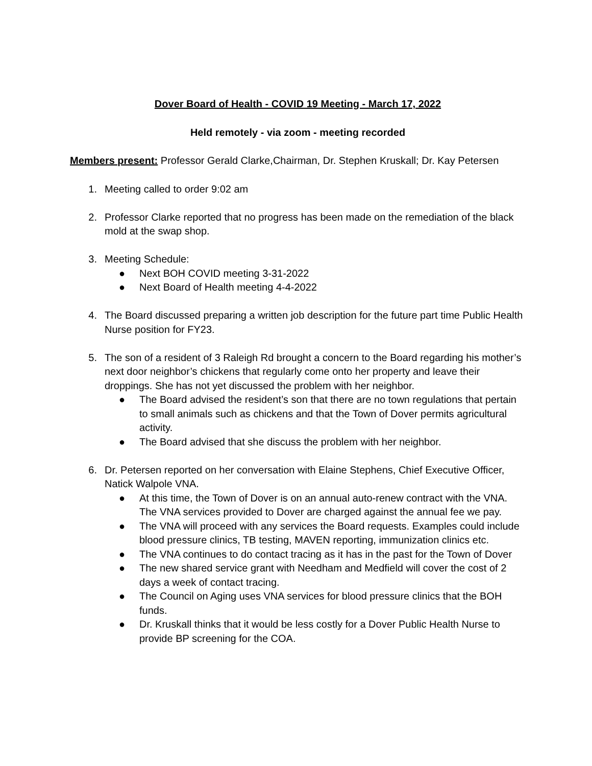Dover Board of Health - COVID 19 Meeting - March 17, 2022
Held remotely - via zoom - meeting recorded
Members present: Professor Gerald Clarke,Chairman, Dr. Stephen Kruskall; Dr. Kay Petersen
1. Meeting called to order 9:02 am
2. Professor Clarke reported that no progress has been made on the remediation of the black mold at the swap shop.
3. Meeting Schedule:
● Next BOH COVID meeting 3-31-2022
● Next Board of Health meeting 4-4-2022
4. The Board discussed preparing a written job description for the future part time Public Health Nurse position for FY23.
5. The son of a resident of 3 Raleigh Rd brought a concern to the Board regarding his mother’s next door neighbor’s chickens that regularly come onto her property and leave their droppings. She has not yet discussed the problem with her neighbor.
● The Board advised the resident’s son that there are no town regulations that pertain to small animals such as chickens and that the Town of Dover permits agricultural activity.
● The Board advised that she discuss the problem with her neighbor.
6. Dr. Petersen reported on her conversation with Elaine Stephens, Chief Executive Officer, Natick Walpole VNA.
● At this time, the Town of Dover is on an annual auto-renew contract with the VNA. The VNA services provided to Dover are charged against the annual fee we pay.
● The VNA will proceed with any services the Board requests. Examples could include blood pressure clinics, TB testing, MAVEN reporting, immunization clinics etc.
● The VNA continues to do contact tracing as it has in the past for the Town of Dover
● The new shared service grant with Needham and Medfield will cover the cost of 2 days a week of contact tracing.
● The Council on Aging uses VNA services for blood pressure clinics that the BOH funds.
● Dr. Kruskall thinks that it would be less costly for a Dover Public Health Nurse to provide BP screening for the COA.